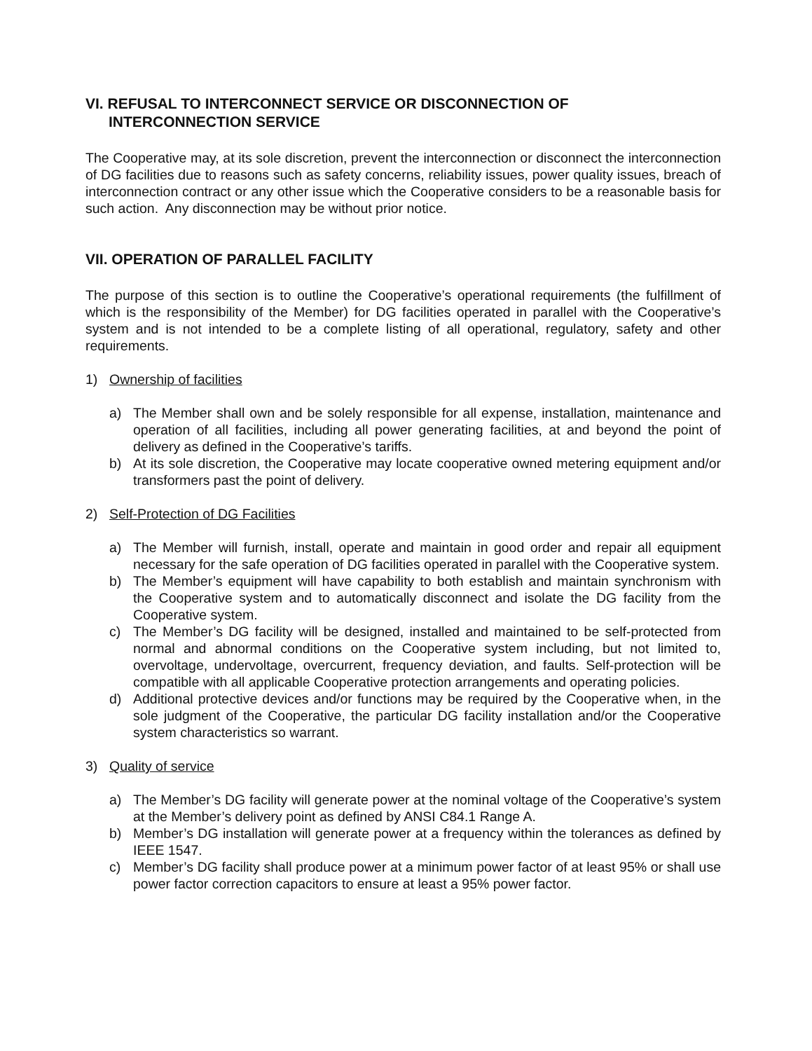VI. REFUSAL TO INTERCONNECT SERVICE OR DISCONNECTION OF
INTERCONNECTION SERVICE
The Cooperative may, at its sole discretion, prevent the interconnection or disconnect the interconnection of DG facilities due to reasons such as safety concerns, reliability issues, power quality issues, breach of interconnection contract or any other issue which the Cooperative considers to be a reasonable basis for such action. Any disconnection may be without prior notice.
VII. OPERATION OF PARALLEL FACILITY
The purpose of this section is to outline the Cooperative’s operational requirements (the fulfillment of which is the responsibility of the Member) for DG facilities operated in parallel with the Cooperative’s system and is not intended to be a complete listing of all operational, regulatory, safety and other requirements.
1) Ownership of facilities
a) The Member shall own and be solely responsible for all expense, installation, maintenance and operation of all facilities, including all power generating facilities, at and beyond the point of delivery as defined in the Cooperative’s tariffs.
b) At its sole discretion, the Cooperative may locate cooperative owned metering equipment and/or transformers past the point of delivery.
2) Self-Protection of DG Facilities
a) The Member will furnish, install, operate and maintain in good order and repair all equipment necessary for the safe operation of DG facilities operated in parallel with the Cooperative system.
b) The Member’s equipment will have capability to both establish and maintain synchronism with the Cooperative system and to automatically disconnect and isolate the DG facility from the Cooperative system.
c) The Member’s DG facility will be designed, installed and maintained to be self-protected from normal and abnormal conditions on the Cooperative system including, but not limited to, overvoltage, undervoltage, overcurrent, frequency deviation, and faults. Self-protection will be compatible with all applicable Cooperative protection arrangements and operating policies.
d) Additional protective devices and/or functions may be required by the Cooperative when, in the sole judgment of the Cooperative, the particular DG facility installation and/or the Cooperative system characteristics so warrant.
3) Quality of service
a) The Member’s DG facility will generate power at the nominal voltage of the Cooperative’s system at the Member’s delivery point as defined by ANSI C84.1 Range A.
b) Member’s DG installation will generate power at a frequency within the tolerances as defined by IEEE 1547.
c) Member’s DG facility shall produce power at a minimum power factor of at least 95% or shall use power factor correction capacitors to ensure at least a 95% power factor.